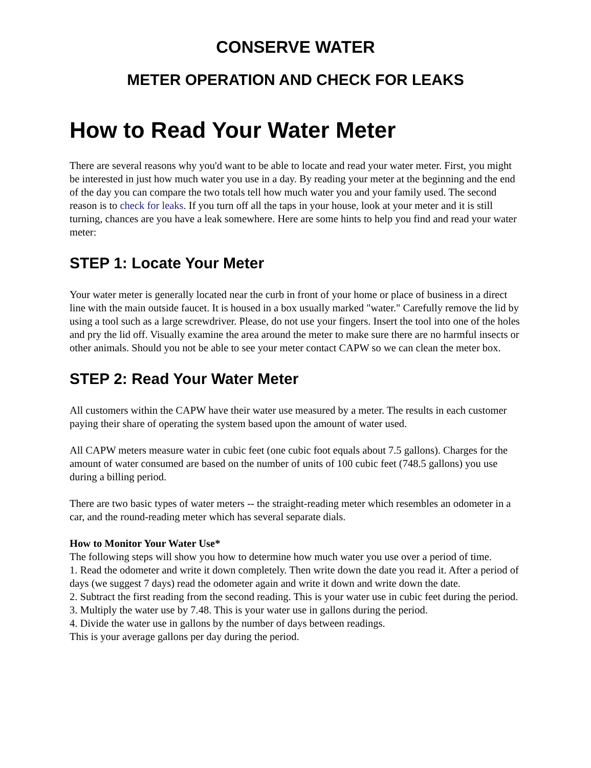CONSERVE WATER
METER OPERATION AND CHECK FOR LEAKS
How to Read Your Water Meter
There are several reasons why you'd want to be able to locate and read your water meter. First, you might be interested in just how much water you use in a day. By reading your meter at the beginning and the end of the day you can compare the two totals tell how much water you and your family used. The second reason is to check for leaks. If you turn off all the taps in your house, look at your meter and it is still turning, chances are you have a leak somewhere. Here are some hints to help you find and read your water meter:
STEP 1: Locate Your Meter
Your water meter is generally located near the curb in front of your home or place of business in a direct line with the main outside faucet. It is housed in a box usually marked "water." Carefully remove the lid by using a tool such as a large screwdriver. Please, do not use your fingers. Insert the tool into one of the holes and pry the lid off. Visually examine the area around the meter to make sure there are no harmful insects or other animals. Should you not be able to see your meter contact CAPW so we can clean the meter box.
STEP 2: Read Your Water Meter
All customers within the CAPW have their water use measured by a meter. The results in each customer paying their share of operating the system based upon the amount of water used.
All CAPW meters measure water in cubic feet (one cubic foot equals about 7.5 gallons). Charges for the amount of water consumed are based on the number of units of 100 cubic feet (748.5 gallons) you use during a billing period.
There are two basic types of water meters -- the straight-reading meter which resembles an odometer in a car, and the round-reading meter which has several separate dials.
How to Monitor Your Water Use*
The following steps will show you how to determine how much water you use over a period of time.
1. Read the odometer and write it down completely. Then write down the date you read it. After a period of days (we suggest 7 days) read the odometer again and write it down and write down the date.
2. Subtract the first reading from the second reading. This is your water use in cubic feet during the period.
3. Multiply the water use by 7.48. This is your water use in gallons during the period.
4. Divide the water use in gallons by the number of days between readings.
This is your average gallons per day during the period.